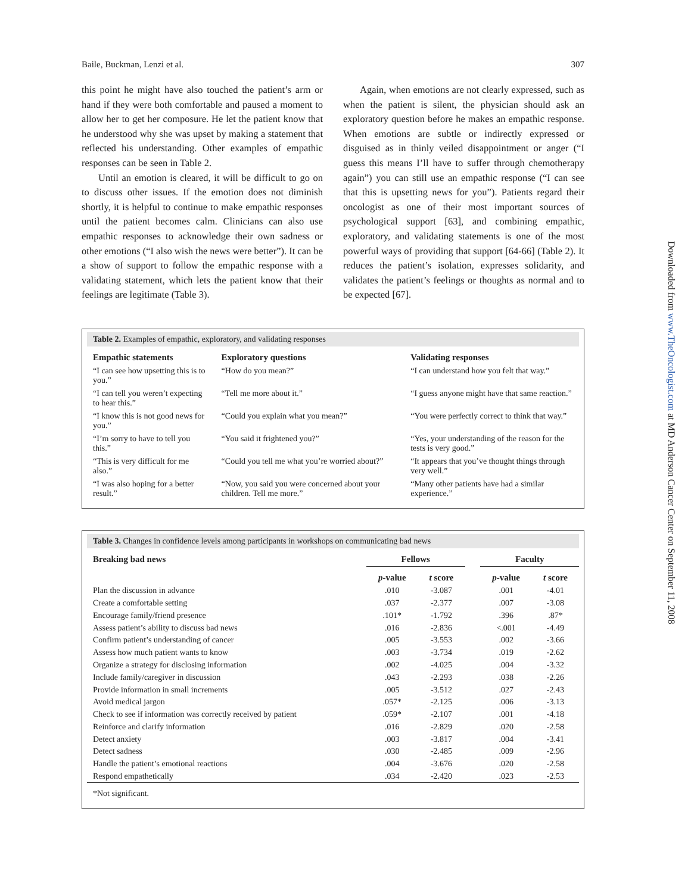Baile, Buckman, Lenzi et al. 307
this point he might have also touched the patient’s arm or hand if they were both comfortable and paused a moment to allow her to get her composure. He let the patient know that he understood why she was upset by making a statement that reflected his understanding. Other examples of empathic responses can be seen in Table 2.
Until an emotion is cleared, it will be difficult to go on to discuss other issues. If the emotion does not diminish shortly, it is helpful to continue to make empathic responses until the patient becomes calm. Clinicians can also use empathic responses to acknowledge their own sadness or other emotions (“I also wish the news were better”). It can be a show of support to follow the empathic response with a validating statement, which lets the patient know that their feelings are legitimate (Table 3).
Again, when emotions are not clearly expressed, such as when the patient is silent, the physician should ask an exploratory question before he makes an empathic response. When emotions are subtle or indirectly expressed or disguised as in thinly veiled disappointment or anger (“I guess this means I’ll have to suffer through chemotherapy again”) you can still use an empathic response (“I can see that this is upsetting news for you”). Patients regard their oncologist as one of their most important sources of psychological support [63], and combining empathic, exploratory, and validating statements is one of the most powerful ways of providing that support [64-66] (Table 2). It reduces the patient’s isolation, expresses solidarity, and validates the patient’s feelings or thoughts as normal and to be expected [67].
Table 2. Examples of empathic, exploratory, and validating responses
| Empathic statements | Exploratory questions | Validating responses |
| --- | --- | --- |
| “I can see how upsetting this is to you.” | “How do you mean?” | “I can understand how you felt that way.” |
| “I can tell you weren’t expecting to hear this.” | “Tell me more about it.” | “I guess anyone might have that same reaction.” |
| “I know this is not good news for you.” | “Could you explain what you mean?” | “You were perfectly correct to think that way.” |
| “I’m sorry to have to tell you this.” | “You said it frightened you?” | “Yes, your understanding of the reason for the tests is very good.” |
| “This is very difficult for me also.” | “Could you tell me what you’re worried about?” | “It appears that you’ve thought things through very well.” |
| “I was also hoping for a better result.” | “Now, you said you were concerned about your children. Tell me more.” | “Many other patients have had a similar experience.” |
Table 3. Changes in confidence levels among participants in workshops on communicating bad news
| Breaking bad news | Fellows | | | Faculty | |
| --- | --- | --- | --- | --- | --- |
| | p -value | t score | | p -value | t score |
| Plan the discussion in advance | .010 | -3.087 | | .001 | -4.01 |
| Create a comfortable setting | .037 | -2.377 | | .007 | -3.08 |
| Encourage family/friend presence | .101* | -1.792 | | .396 | .87* |
| Assess patient’s ability to discuss bad news | .016 | -2.836 | | <.001 | -4.49 |
| Confirm patient’s understanding of cancer | .005 | -3.553 | | .002 | -3.66 |
| Assess how much patient wants to know | .003 | -3.734 | | .019 | -2.62 |
| Organize a strategy for disclosing information | .002 | -4.025 | | .004 | -3.32 |
| Include family/caregiver in discussion | .043 | -2.293 | | .038 | -2.26 |
| Provide information in small increments | .005 | -3.512 | | .027 | -2.43 |
| Avoid medical jargon | .057* | -2.125 | | .006 | -3.13 |
| Check to see if information was correctly received by patient | .059* | -2.107 | | .001 | -4.18 |
| Reinforce and clarify information | .016 | -2.829 | | .020 | -2.58 |
| Detect anxiety | .003 | -3.817 | | .004 | -3.41 |
| Detect sadness | .030 | -2.485 | | .009 | -2.96 |
| Handle the patient’s emotional reactions | .004 | -3.676 | | .020 | -2.58 |
| Respond empathetically | .034 | -2.420 | | .023 | -2.53 |
| *Not significant. | | | | | |
Downloaded from www.TheOncologist.com at MD Anderson Cancer Center on September 11, 2008